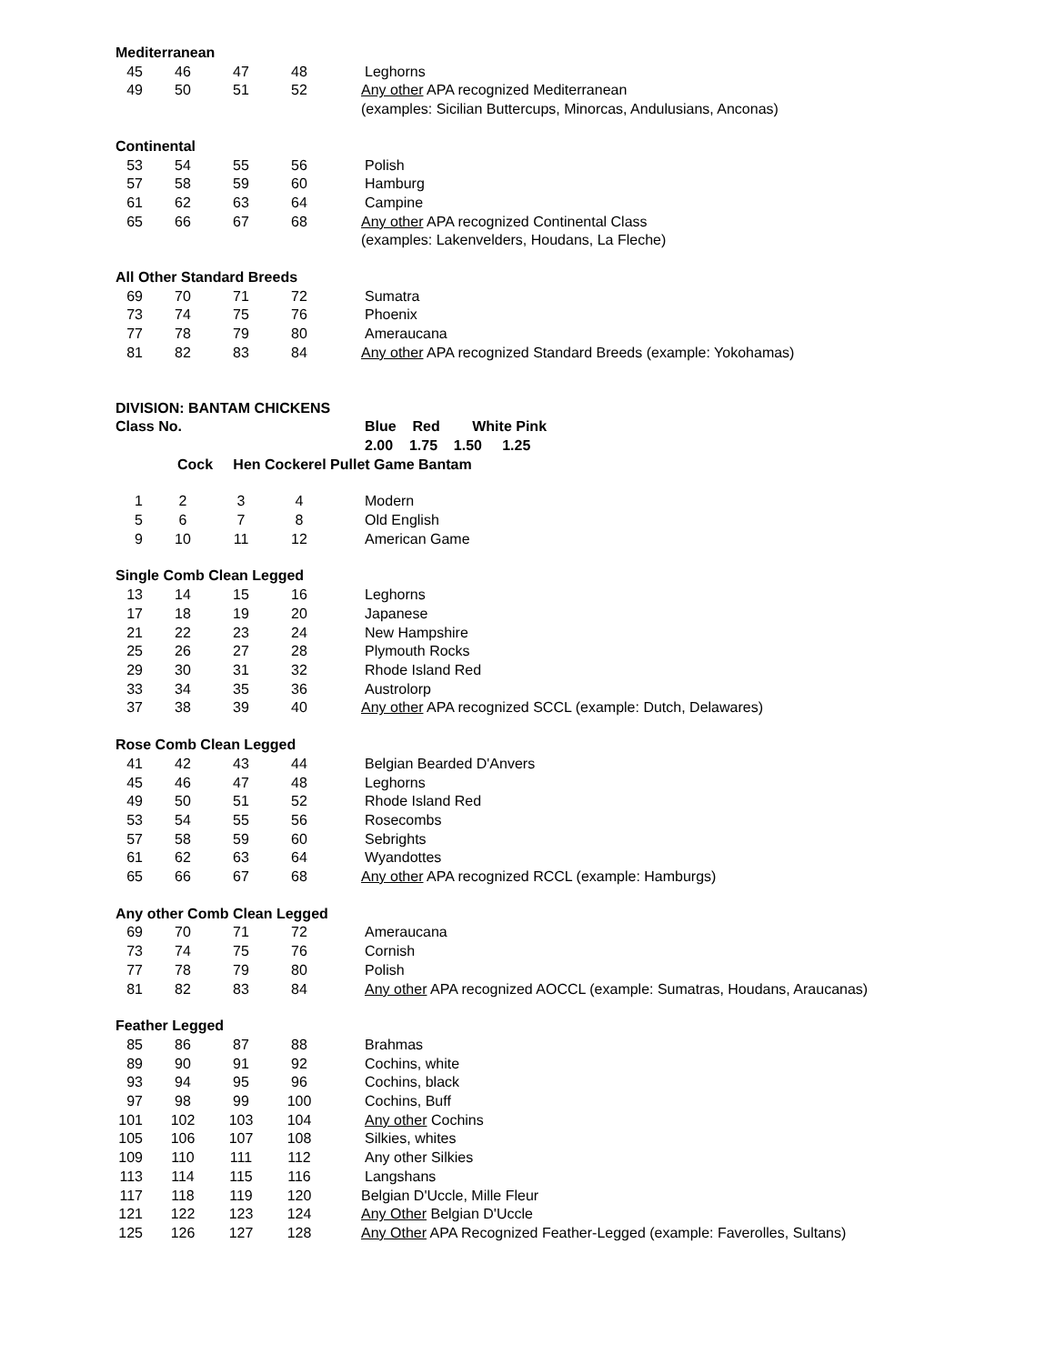| Mediterranean | | | | |
| 45 | 46 | 47 | 48 | Leghorns |
| 49 | 50 | 51 | 52 | Any other APA recognized Mediterranean |
| | | | | (examples: Sicilian Buttercups, Minorcas, Andulusians, Anconas) |
| Continental | | | | |
| 53 | 54 | 55 | 56 | Polish |
| 57 | 58 | 59 | 60 | Hamburg |
| 61 | 62 | 63 | 64 | Campine |
| 65 | 66 | 67 | 68 | Any other APA recognized Continental Class |
| | | | | (examples: Lakenvelders, Houdans, La Fleche) |
| All Other Standard Breeds | | | | |
| 69 | 70 | 71 | 72 | Sumatra |
| 73 | 74 | 75 | 76 | Phoenix |
| 77 | 78 | 79 | 80 | Ameraucana |
| 81 | 82 | 83 | 84 | Any other APA recognized Standard Breeds (example: Yokohamas) |
| DIVISION: BANTAM CHICKENS | | | | |
| Class No. | | | | Blue Red White Pink |
| | | | | 2.00 1.75 1.50 1.25 |
| | Cock Hen Cockerel Pullet Game Bantam | | | |
| 1 | 2 | 3 | 4 | Modern |
| 5 | 6 | 7 | 8 | Old English |
| 9 | 10 | 11 | 12 | American Game |
| Single Comb Clean Legged | | | | |
| 13 | 14 | 15 | 16 | Leghorns |
| 17 | 18 | 19 | 20 | Japanese |
| 21 | 22 | 23 | 24 | New Hampshire |
| 25 | 26 | 27 | 28 | Plymouth Rocks |
| 29 | 30 | 31 | 32 | Rhode Island Red |
| 33 | 34 | 35 | 36 | Austrolorp |
| 37 | 38 | 39 | 40 | Any other APA recognized SCCL (example: Dutch, Delawares) |
| Rose Comb Clean Legged | | | | |
| 41 | 42 | 43 | 44 | Belgian Bearded D'Anvers |
| 45 | 46 | 47 | 48 | Leghorns |
| 49 | 50 | 51 | 52 | Rhode Island Red |
| 53 | 54 | 55 | 56 | Rosecombs |
| 57 | 58 | 59 | 60 | Sebrights |
| 61 | 62 | 63 | 64 | Wyandottes |
| 65 | 66 | 67 | 68 | Any other APA recognized RCCL (example: Hamburgs) |
| Any other Comb Clean Legged | | | | |
| 69 | 70 | 71 | 72 | Ameraucana |
| 73 | 74 | 75 | 76 | Cornish |
| 77 | 78 | 79 | 80 | Polish |
| 81 | 82 | 83 | 84 | Any other APA recognized AOCCL (example: Sumatras, Houdans, Araucanas) |
| Feather Legged | | | | |
| 85 | 86 | 87 | 88 | Brahmas |
| 89 | 90 | 91 | 92 | Cochins, white |
| 93 | 94 | 95 | 96 | Cochins, black |
| 97 | 98 | 99 | 100 | Cochins, Buff |
| 101 | 102 | 103 | 104 | Any other Cochins |
| 105 | 106 | 107 | 108 | Silkies, whites |
| 109 | 110 | 111 | 112 | Any other Silkies |
| 113 | 114 | 115 | 116 | Langshans |
| 117 | 118 | 119 | 120 | Belgian D'Uccle, Mille Fleur |
| 121 | 122 | 123 | 124 | Any Other Belgian D'Uccle |
| 125 | 126 | 127 | 128 | Any Other APA Recognized Feather-Legged (example: Faverolles, Sultans) |